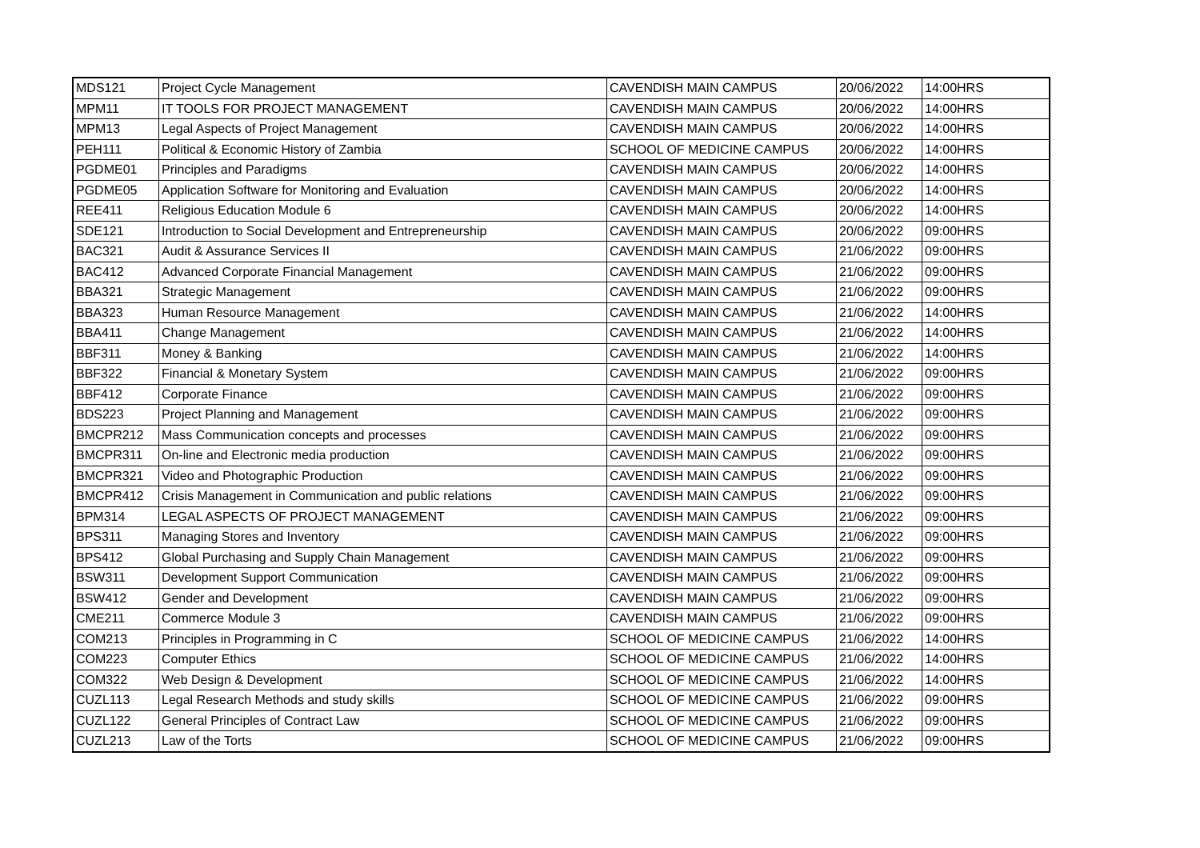| MDS121 | Project Cycle Management | CAVENDISH MAIN CAMPUS | 20/06/2022 | 14:00HRS |
| MPM11 | IT TOOLS FOR PROJECT MANAGEMENT | CAVENDISH MAIN CAMPUS | 20/06/2022 | 14:00HRS |
| MPM13 | Legal Aspects of Project Management | CAVENDISH MAIN CAMPUS | 20/06/2022 | 14:00HRS |
| PEH111 | Political & Economic History of Zambia | SCHOOL OF MEDICINE CAMPUS | 20/06/2022 | 14:00HRS |
| PGDME01 | Principles and Paradigms | CAVENDISH MAIN CAMPUS | 20/06/2022 | 14:00HRS |
| PGDME05 | Application Software for Monitoring and Evaluation | CAVENDISH MAIN CAMPUS | 20/06/2022 | 14:00HRS |
| REE411 | Religious Education Module 6 | CAVENDISH MAIN CAMPUS | 20/06/2022 | 14:00HRS |
| SDE121 | Introduction to Social Development and Entrepreneurship | CAVENDISH MAIN CAMPUS | 20/06/2022 | 09:00HRS |
| BAC321 | Audit & Assurance Services II | CAVENDISH MAIN CAMPUS | 21/06/2022 | 09:00HRS |
| BAC412 | Advanced Corporate Financial Management | CAVENDISH MAIN CAMPUS | 21/06/2022 | 09:00HRS |
| BBA321 | Strategic Management | CAVENDISH MAIN CAMPUS | 21/06/2022 | 09:00HRS |
| BBA323 | Human Resource Management | CAVENDISH MAIN CAMPUS | 21/06/2022 | 14:00HRS |
| BBA411 | Change Management | CAVENDISH MAIN CAMPUS | 21/06/2022 | 14:00HRS |
| BBF311 | Money & Banking | CAVENDISH MAIN CAMPUS | 21/06/2022 | 14:00HRS |
| BBF322 | Financial & Monetary System | CAVENDISH MAIN CAMPUS | 21/06/2022 | 09:00HRS |
| BBF412 | Corporate Finance | CAVENDISH MAIN CAMPUS | 21/06/2022 | 09:00HRS |
| BDS223 | Project Planning and Management | CAVENDISH MAIN CAMPUS | 21/06/2022 | 09:00HRS |
| BMCPR212 | Mass Communication concepts and processes | CAVENDISH MAIN CAMPUS | 21/06/2022 | 09:00HRS |
| BMCPR311 | On-line and Electronic media production | CAVENDISH MAIN CAMPUS | 21/06/2022 | 09:00HRS |
| BMCPR321 | Video and Photographic Production | CAVENDISH MAIN CAMPUS | 21/06/2022 | 09:00HRS |
| BMCPR412 | Crisis Management in Communication and public relations | CAVENDISH MAIN CAMPUS | 21/06/2022 | 09:00HRS |
| BPM314 | LEGAL ASPECTS OF PROJECT MANAGEMENT | CAVENDISH MAIN CAMPUS | 21/06/2022 | 09:00HRS |
| BPS311 | Managing Stores and Inventory | CAVENDISH MAIN CAMPUS | 21/06/2022 | 09:00HRS |
| BPS412 | Global Purchasing and Supply Chain Management | CAVENDISH MAIN CAMPUS | 21/06/2022 | 09:00HRS |
| BSW311 | Development Support Communication | CAVENDISH MAIN CAMPUS | 21/06/2022 | 09:00HRS |
| BSW412 | Gender and Development | CAVENDISH MAIN CAMPUS | 21/06/2022 | 09:00HRS |
| CME211 | Commerce Module 3 | CAVENDISH MAIN CAMPUS | 21/06/2022 | 09:00HRS |
| COM213 | Principles in Programming in C | SCHOOL OF MEDICINE CAMPUS | 21/06/2022 | 14:00HRS |
| COM223 | Computer Ethics | SCHOOL OF MEDICINE CAMPUS | 21/06/2022 | 14:00HRS |
| COM322 | Web Design & Development | SCHOOL OF MEDICINE CAMPUS | 21/06/2022 | 14:00HRS |
| CUZL113 | Legal Research Methods and study skills | SCHOOL OF MEDICINE CAMPUS | 21/06/2022 | 09:00HRS |
| CUZL122 | General Principles of Contract Law | SCHOOL OF MEDICINE CAMPUS | 21/06/2022 | 09:00HRS |
| CUZL213 | Law of the Torts | SCHOOL OF MEDICINE CAMPUS | 21/06/2022 | 09:00HRS |